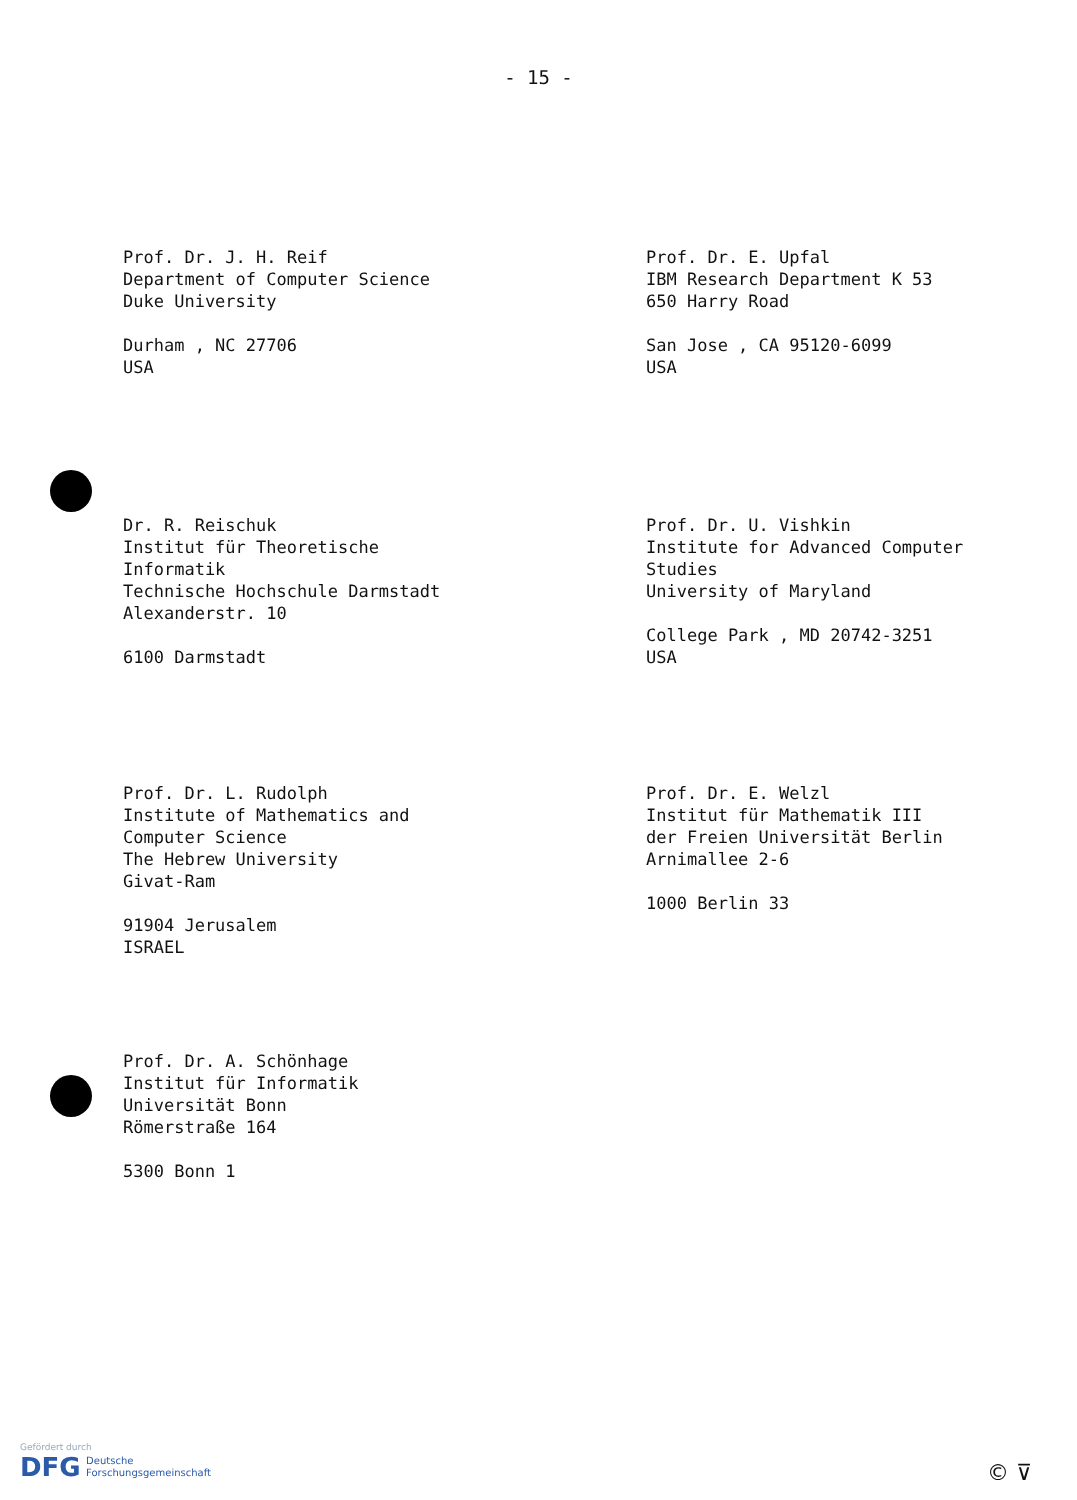- 15 -
Prof. Dr. J. H. Reif
Department of Computer Science
Duke University
Durham , NC 27706
USA
Prof. Dr. E. Upfal
IBM Research Department K 53
650 Harry Road
San Jose , CA 95120-6099
USA
Dr. R. Reischuk
Institut für Theoretische
Informatik
Technische Hochschule Darmstadt
Alexanderstr. 10
6100 Darmstadt
Prof. Dr. U. Vishkin
Institute for Advanced Computer
Studies
University of Maryland
College Park , MD 20742-3251
USA
Prof. Dr. L. Rudolph
Institute of Mathematics and
Computer Science
The Hebrew University
Givat-Ram
91904 Jerusalem
ISRAEL
Prof. Dr. E. Welzl
Institut für Mathematik III
der Freien Universität Berlin
Arnimallee 2-6
1000 Berlin 33
Prof. Dr. A. Schönhage
Institut für Informatik
Universität Bonn
Römerstraße 164
5300 Bonn 1
Gefördert durch
DFG Deutsche
Forschungsgemeinschaft
© ⊽